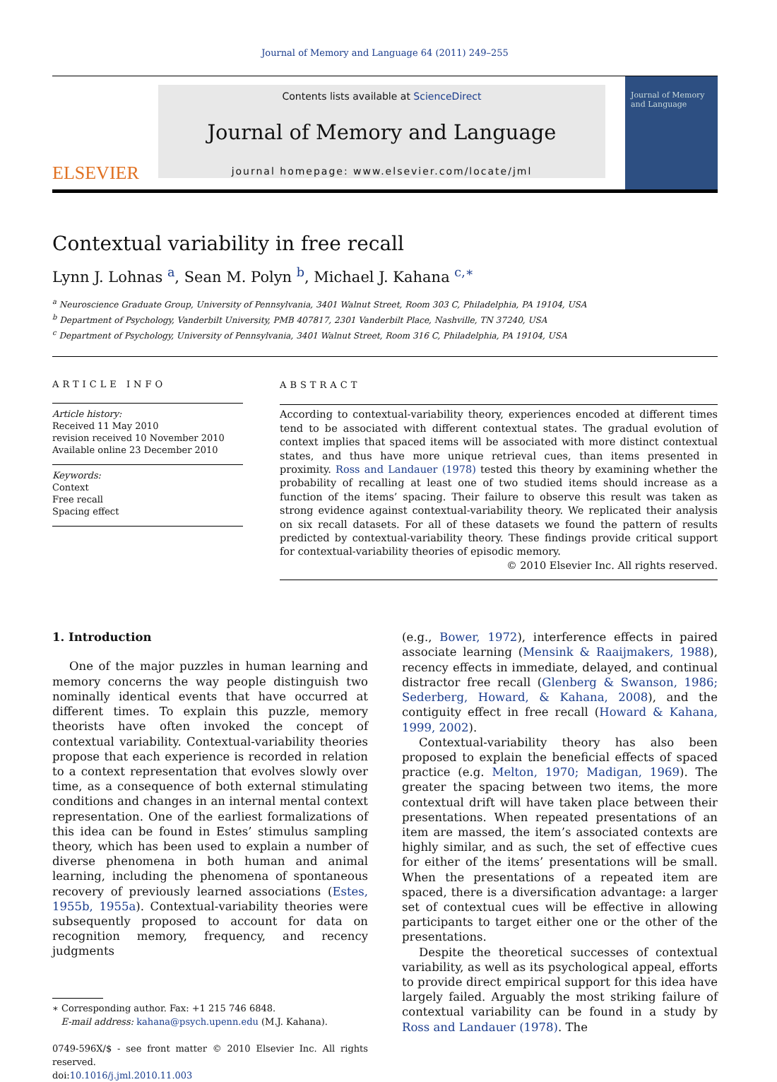Journal of Memory and Language 64 (2011) 249–255
ELSEVIER
Contents lists available at ScienceDirect
Journal of Memory and Language
journal homepage: www.elsevier.com/locate/jml
Journal of Memory and Language
Contextual variability in free recall
Lynn J. Lohnas <sup>a</sup>, Sean M. Polyn <sup>b</sup>, Michael J. Kahana <sup>c,∗</sup>
<sup>a</sup> Neuroscience Graduate Group, University of Pennsylvania, 3401 Walnut Street, Room 303 C, Philadelphia, PA 19104, USA
<sup>b</sup> Department of Psychology, Vanderbilt University, PMB 407817, 2301 Vanderbilt Place, Nashville, TN 37240, USA
<sup>c</sup> Department of Psychology, University of Pennsylvania, 3401 Walnut Street, Room 316 C, Philadelphia, PA 19104, USA
ARTICLE INFO
Article history:
Received 11 May 2010
revision received 10 November 2010
Available online 23 December 2010
Keywords:
Context
Free recall
Spacing effect
ABSTRACT
According to contextual-variability theory, experiences encoded at different times tend to be associated with different contextual states. The gradual evolution of context implies that spaced items will be associated with more distinct contextual states, and thus have more unique retrieval cues, than items presented in proximity. Ross and Landauer (1978) tested this theory by examining whether the probability of recalling at least one of two studied items should increase as a function of the items’ spacing. Their failure to observe this result was taken as strong evidence against contextual-variability theory. We replicated their analysis on six recall datasets. For all of these datasets we found the pattern of results predicted by contextual-variability theory. These findings provide critical support for contextual-variability theories of episodic memory.
© 2010 Elsevier Inc. All rights reserved.
1. Introduction
One of the major puzzles in human learning and memory concerns the way people distinguish two nominally identical events that have occurred at different times. To explain this puzzle, memory theorists have often invoked the concept of contextual variability. Contextual-variability theories propose that each experience is recorded in relation to a context representation that evolves slowly over time, as a consequence of both external stimulating conditions and changes in an internal mental context representation. One of the earliest formalizations of this idea can be found in Estes’ stimulus sampling theory, which has been used to explain a number of diverse phenomena in both human and animal learning, including the phenomena of spontaneous recovery of previously learned associations (Estes, 1955b, 1955a). Contextual-variability theories were subsequently proposed to account for data on recognition memory, frequency, and recency judgments
∗ Corresponding author. Fax: +1 215 746 6848.
E-mail address: kahana@psych.upenn.edu (M.J. Kahana).
0749-596X/$ - see front matter © 2010 Elsevier Inc. All rights reserved.
doi:10.1016/j.jml.2010.11.003
(e.g., Bower, 1972), interference effects in paired associate learning (Mensink & Raaijmakers, 1988), recency effects in immediate, delayed, and continual distractor free recall (Glenberg & Swanson, 1986; Sederberg, Howard, & Kahana, 2008), and the contiguity effect in free recall (Howard & Kahana, 1999, 2002).
Contextual-variability theory has also been proposed to explain the beneficial effects of spaced practice (e.g. Melton, 1970; Madigan, 1969). The greater the spacing between two items, the more contextual drift will have taken place between their presentations. When repeated presentations of an item are massed, the item’s associated contexts are highly similar, and as such, the set of effective cues for either of the items’ presentations will be small. When the presentations of a repeated item are spaced, there is a diversification advantage: a larger set of contextual cues will be effective in allowing participants to target either one or the other of the presentations.
Despite the theoretical successes of contextual variability, as well as its psychological appeal, efforts to provide direct empirical support for this idea have largely failed. Arguably the most striking failure of contextual variability can be found in a study by Ross and Landauer (1978). The